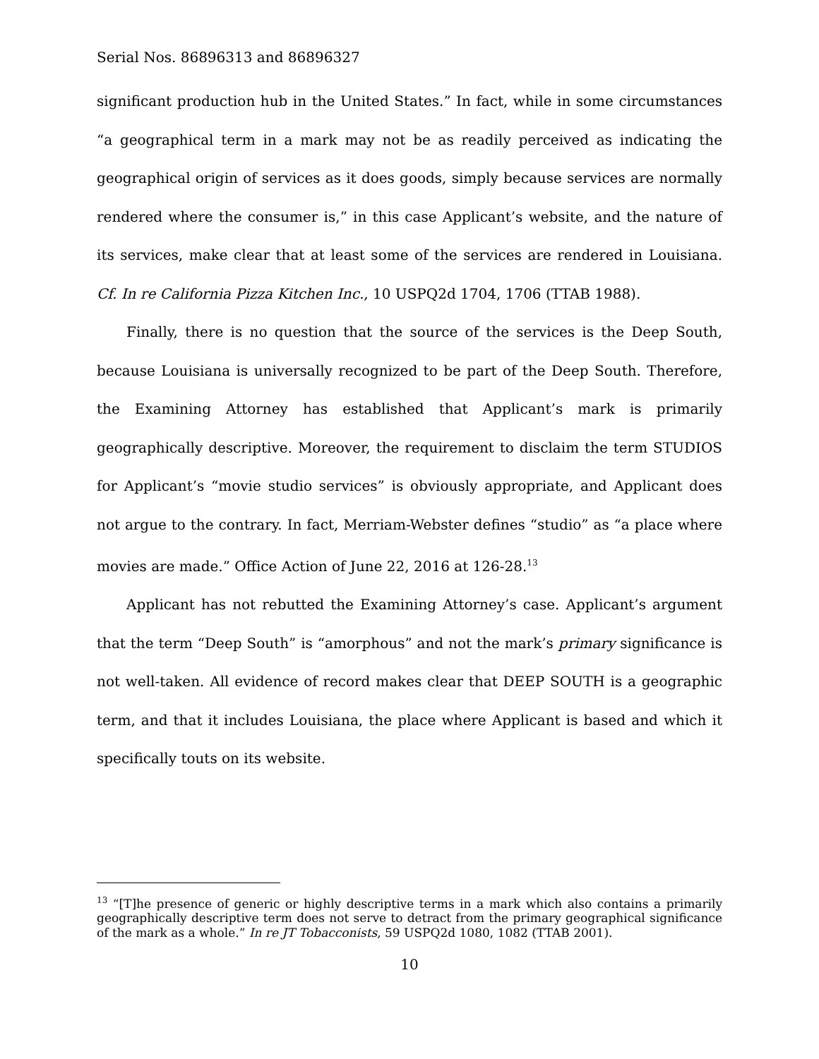Serial Nos. 86896313 and 86896327
significant production hub in the United States.” In fact, while in some circumstances “a geographical term in a mark may not be as readily perceived as indicating the geographical origin of services as it does goods, simply because services are normally rendered where the consumer is,” in this case Applicant’s website, and the nature of its services, make clear that at least some of the services are rendered in Louisiana. Cf. In re California Pizza Kitchen Inc., 10 USPQ2d 1704, 1706 (TTAB 1988).
Finally, there is no question that the source of the services is the Deep South, because Louisiana is universally recognized to be part of the Deep South. Therefore, the Examining Attorney has established that Applicant’s mark is primarily geographically descriptive. Moreover, the requirement to disclaim the term STUDIOS for Applicant’s “movie studio services” is obviously appropriate, and Applicant does not argue to the contrary. In fact, Merriam-Webster defines “studio” as “a place where movies are made.” Office Action of June 22, 2016 at 126-28.<sup>13</sup>
Applicant has not rebutted the Examining Attorney’s case. Applicant’s argument that the term “Deep South” is “amorphous” and not the mark’s primary significance is not well-taken. All evidence of record makes clear that DEEP SOUTH is a geographic term, and that it includes Louisiana, the place where Applicant is based and which it specifically touts on its website.
<sup>13</sup> “[T]he presence of generic or highly descriptive terms in a mark which also contains a primarily geographically descriptive term does not serve to detract from the primary geographical significance of the mark as a whole.” In re JT Tobacconists, 59 USPQ2d 1080, 1082 (TTAB 2001).
10